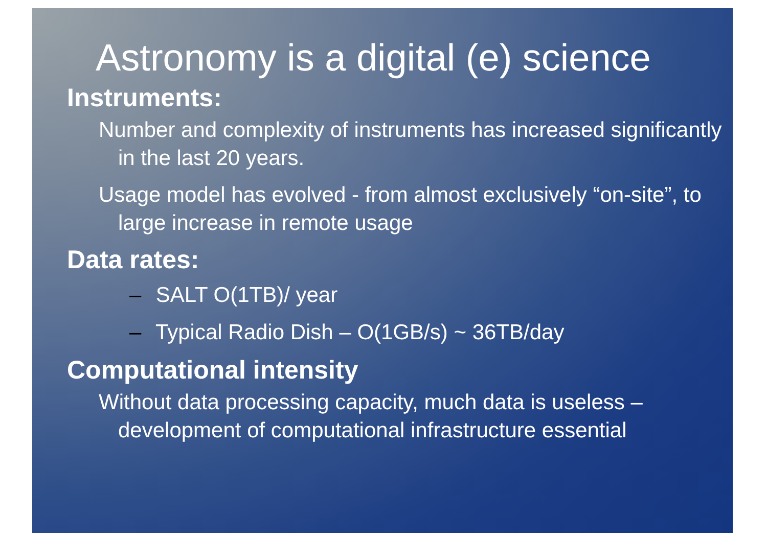Astronomy is a digital (e) science
Instruments:
Number and complexity of instruments has increased significantly in the last 20 years.
Usage model has evolved - from almost exclusively “on-site”, to large increase in remote usage
Data rates:
– SALT O(1TB)/ year
– Typical Radio Dish – O(1GB/s) ~ 36TB/day
Computational intensity
Without data processing capacity, much data is useless – development of computational infrastructure essential